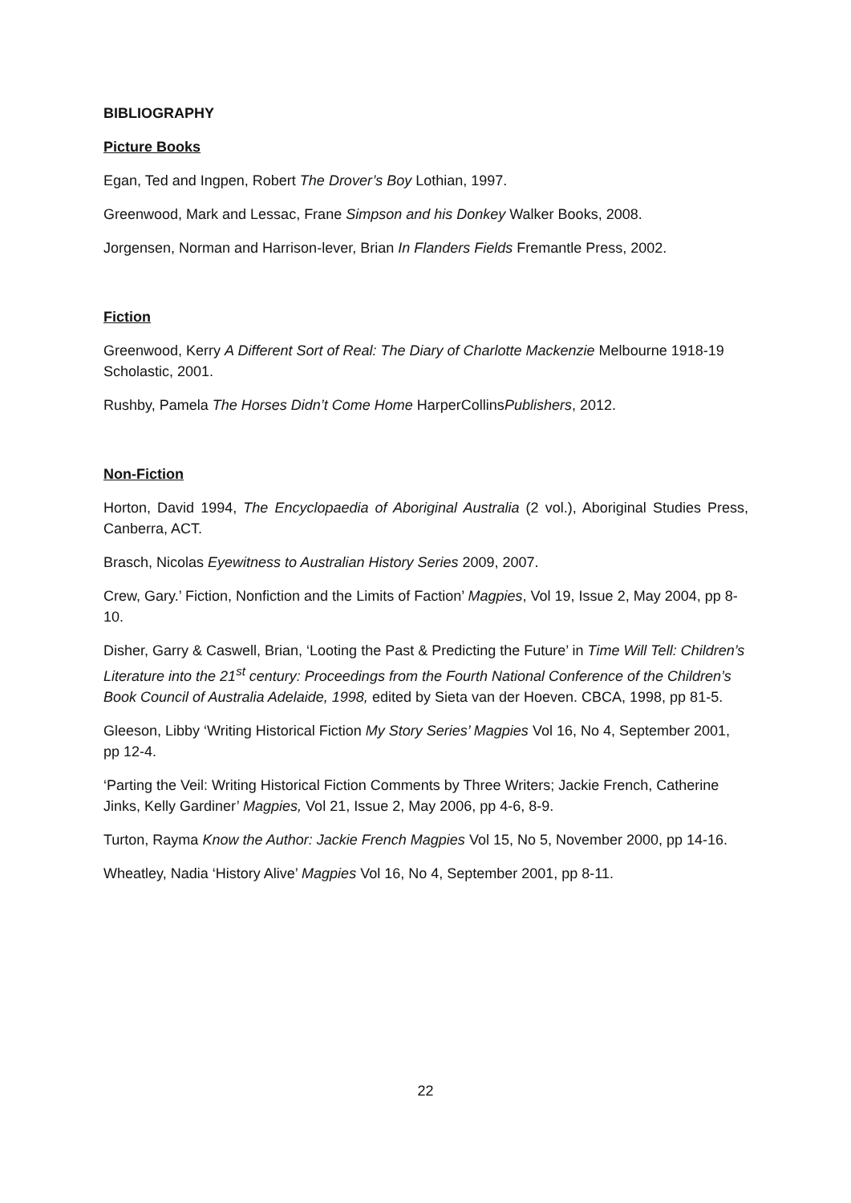BIBLIOGRAPHY
Picture Books
Egan, Ted and Ingpen, Robert The Drover’s Boy Lothian, 1997.
Greenwood, Mark and Lessac, Frane Simpson and his Donkey Walker Books, 2008.
Jorgensen, Norman and Harrison-lever, Brian In Flanders Fields Fremantle Press, 2002.
Fiction
Greenwood, Kerry A Different Sort of Real: The Diary of Charlotte Mackenzie Melbourne 1918-19 Scholastic, 2001.
Rushby, Pamela The Horses Didn’t Come Home HarperCollinsPublishers, 2012.
Non-Fiction
Horton, David 1994, The Encyclopaedia of Aboriginal Australia (2 vol.), Aboriginal Studies Press, Canberra, ACT.
Brasch, Nicolas Eyewitness to Australian History Series 2009, 2007.
Crew, Gary.’ Fiction, Nonfiction and the Limits of Faction’ Magpies, Vol 19, Issue 2, May 2004, pp 8-10.
Disher, Garry & Caswell, Brian, ‘Looting the Past & Predicting the Future’ in Time Will Tell: Children’s Literature into the 21<sup>st</sup> century: Proceedings from the Fourth National Conference of the Children’s Book Council of Australia Adelaide, 1998, edited by Sieta van der Hoeven. CBCA, 1998, pp 81-5.
Gleeson, Libby ‘Writing Historical Fiction My Story Series’ Magpies Vol 16, No 4, September 2001, pp 12-4.
‘Parting the Veil: Writing Historical Fiction Comments by Three Writers; Jackie French, Catherine Jinks, Kelly Gardiner’ Magpies, Vol 21, Issue 2, May 2006, pp 4-6, 8-9.
Turton, Rayma Know the Author: Jackie French Magpies Vol 15, No 5, November 2000, pp 14-16.
Wheatley, Nadia ‘History Alive’ Magpies Vol 16, No 4, September 2001, pp 8-11.
22